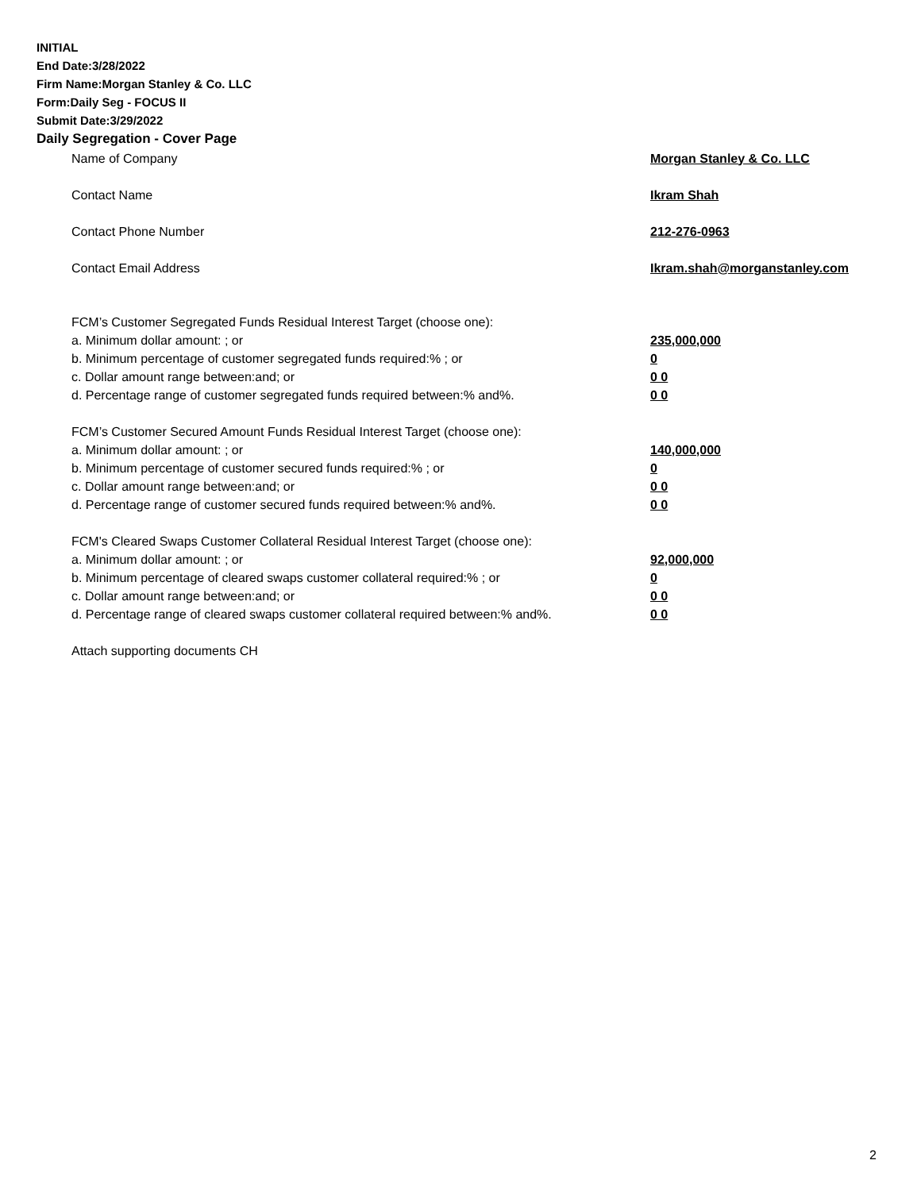INITIAL
End Date:3/28/2022
Firm Name:Morgan Stanley & Co. LLC
Form:Daily Seg - FOCUS II
Submit Date:3/29/2022
Daily Segregation - Cover Page
| Name of Company | Morgan Stanley & Co. LLC |
| Contact Name | Ikram Shah |
| Contact Phone Number | 212-276-0963 |
| Contact Email Address | Ikram.shah@morganstanley.com |
| FCM’s Customer Segregated Funds Residual Interest Target (choose one): | |
| a. Minimum dollar amount: ; or | 235,000,000 |
| b. Minimum percentage of customer segregated funds required:% ; or | 0 |
| c. Dollar amount range between:and; or | 0 0 |
| d. Percentage range of customer segregated funds required between:% and%. | 0 0 |
| FCM’s Customer Secured Amount Funds Residual Interest Target (choose one): | |
| a. Minimum dollar amount: ; or | 140,000,000 |
| b. Minimum percentage of customer secured funds required:% ; or | 0 |
| c. Dollar amount range between:and; or | 0 0 |
| d. Percentage range of customer secured funds required between:% and%. | 0 0 |
| FCM's Cleared Swaps Customer Collateral Residual Interest Target (choose one): | |
| a. Minimum dollar amount: ; or | 92,000,000 |
| b. Minimum percentage of cleared swaps customer collateral required:% ; or | 0 |
| c. Dollar amount range between:and; or | 0 0 |
| d. Percentage range of cleared swaps customer collateral required between:% and%. | 0 0 |
| Attach supporting documents CH | |
2